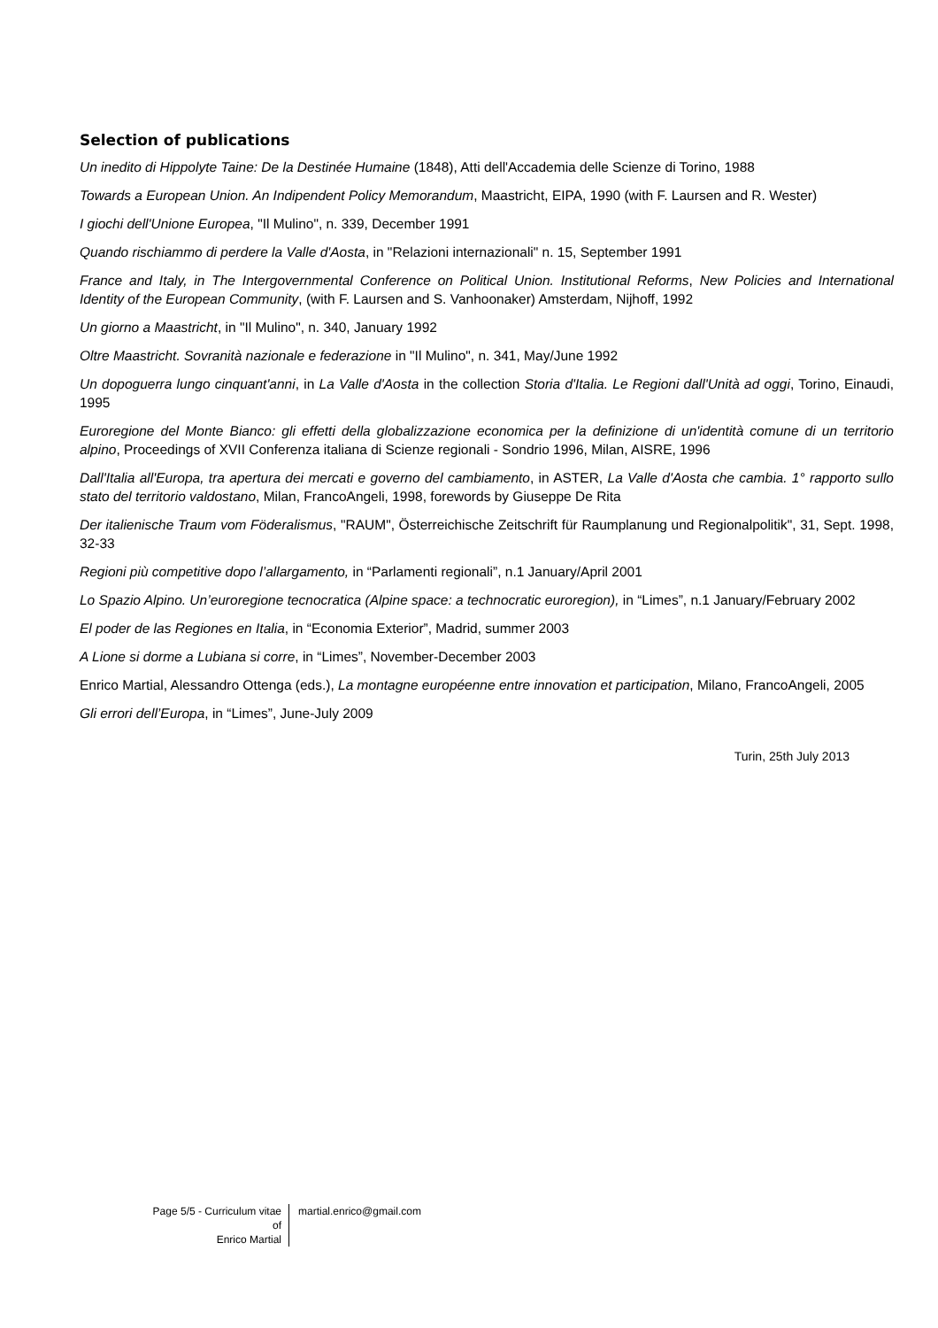Selection of publications
Un inedito di Hippolyte Taine: De la Destinée Humaine (1848), Atti dell'Accademia delle Scienze di Torino, 1988
Towards a European Union. An Indipendent Policy Memorandum, Maastricht, EIPA, 1990 (with F. Laursen and R. Wester)
I giochi dell'Unione Europea, "Il Mulino", n. 339, December 1991
Quando rischiammo di perdere la Valle d'Aosta, in "Relazioni internazionali" n. 15, September 1991
France and Italy, in The Intergovernmental Conference on Political Union. Institutional Reforms, New Policies and International Identity of the European Community, (with F. Laursen and S. Vanhoonaker) Amsterdam, Nijhoff, 1992
Un giorno a Maastricht, in "Il Mulino", n. 340, January 1992
Oltre Maastricht. Sovranità nazionale e federazione in "Il Mulino", n. 341, May/June 1992
Un dopoguerra lungo cinquant'anni, in La Valle d'Aosta in the collection Storia d'Italia. Le Regioni dall'Unità ad oggi, Torino, Einaudi, 1995
Euroregione del Monte Bianco: gli effetti della globalizzazione economica per la definizione di un'identità comune di un territorio alpino, Proceedings of XVII Conferenza italiana di Scienze regionali - Sondrio 1996, Milan, AISRE, 1996
Dall'Italia all'Europa, tra apertura dei mercati e governo del cambiamento, in ASTER, La Valle d'Aosta che cambia. 1° rapporto sullo stato del territorio valdostano, Milan, FrancoAngeli, 1998, forewords by Giuseppe De Rita
Der italienische Traum vom Föderalismus, "RAUM", Österreichische Zeitschrift für Raumplanung und Regionalpolitik", 31, Sept. 1998, 32-33
Regioni più competitive dopo l’allargamento, in “Parlamenti regionali”, n.1 January/April 2001
Lo Spazio Alpino. Un’euroregione tecnocratica (Alpine space: a technocratic euroregion), in “Limes”, n.1 January/February 2002
El poder de las Regiones en Italia, in “Economia Exterior”, Madrid, summer 2003
A Lione si dorme a Lubiana si corre, in “Limes”, November-December 2003
Enrico Martial, Alessandro Ottenga (eds.), La montagne européenne entre innovation et participation, Milano, FrancoAngeli, 2005
Gli errori dell’Europa, in “Limes”, June-July 2009
Turin, 25th July 2013
Page 5/5 - Curriculum vitae of
Enrico Martial
martial.enrico@gmail.com